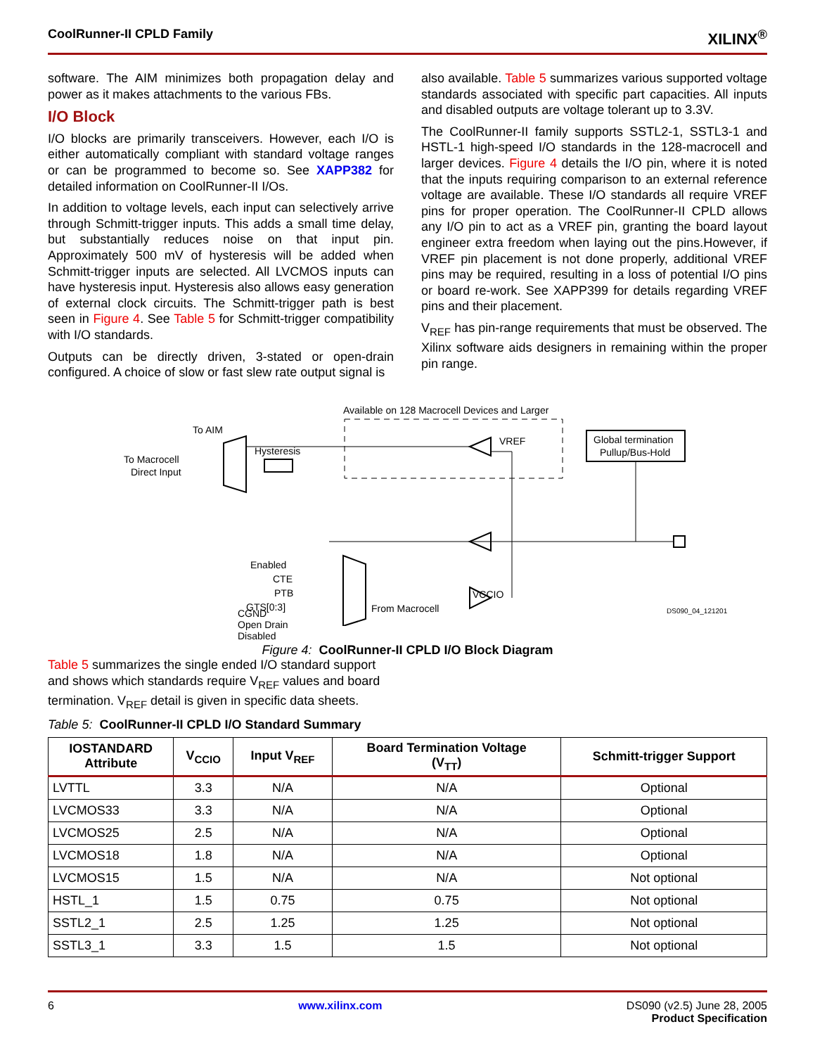CoolRunner-II CPLD Family XILINX<sup>®</sup>
software. The AIM minimizes both propagation delay and power as it makes attachments to the various FBs.
I/O Block
I/O blocks are primarily transceivers. However, each I/O is either automatically compliant with standard voltage ranges or can be programmed to become so. See XAPP382 for detailed information on CoolRunner-II I/Os.
In addition to voltage levels, each input can selectively arrive through Schmitt-trigger inputs. This adds a small time delay, but substantially reduces noise on that input pin. Approximately 500 mV of hysteresis will be added when Schmitt-trigger inputs are selected. All LVCMOS inputs can have hysteresis input. Hysteresis also allows easy generation of external clock circuits. The Schmitt-trigger path is best seen in Figure 4. See Table 5 for Schmitt-trigger compatibility with I/O standards.
Outputs can be directly driven, 3-stated or open-drain configured. A choice of slow or fast slew rate output signal is
also available. Table 5 summarizes various supported voltage standards associated with specific part capacities. All inputs and disabled outputs are voltage tolerant up to 3.3V.
The CoolRunner-II family supports SSTL2-1, SSTL3-1 and HSTL-1 high-speed I/O standards in the 128-macrocell and larger devices. Figure 4 details the I/O pin, where it is noted that the inputs requiring comparison to an external reference voltage are available. These I/O standards all require VREF pins for proper operation. The CoolRunner-II CPLD allows any I/O pin to act as a VREF pin, granting the board layout engineer extra freedom when laying out the pins.However, if VREF pin placement is not done properly, additional VREF pins may be required, resulting in a loss of potential I/O pins or board re-work. See XAPP399 for details regarding VREF pins and their placement.
V<sub>REF</sub> has pin-range requirements that must be observed. The Xilinx software aids designers in remaining within the proper pin range.
Available on 128 Macrocell Devices and Larger
To AIM
To Macrocell
Direct Input
Hysteresis
VREF
Global termination
Pullup/Bus-Hold
Enabled
CTE
PTB
GTS[0:3]
From Macrocell
VCCIO
DS090_04_121201
CGND
Open Drain
Disabled
Figure 4: CoolRunner-II CPLD I/O Block Diagram
Table 5 summarizes the single ended I/O standard support and shows which standards require V<sub>REF</sub> values and board termination. V<sub>REF</sub> detail is given in specific data sheets.
Table 5: CoolRunner-II CPLD I/O Standard Summary
| IOSTANDARD Attribute | V<sub>CCIO</sub> | Input V<sub>REF</sub> | Board Termination Voltage (V<sub>TT</sub>) | Schmitt-trigger Support |
| --- | --- | --- | --- | --- |
| LVTTL | 3.3 | N/A | N/A | Optional |
| LVCMOS33 | 3.3 | N/A | N/A | Optional |
| LVCMOS25 | 2.5 | N/A | N/A | Optional |
| LVCMOS18 | 1.8 | N/A | N/A | Optional |
| LVCMOS15 | 1.5 | N/A | N/A | Not optional |
| HSTL_1 | 1.5 | 0.75 | 0.75 | Not optional |
| SSTL2_1 | 2.5 | 1.25 | 1.25 | Not optional |
| SSTL3_1 | 3.3 | 1.5 | 1.5 | Not optional |
6 www.xilinx.com DS090 (v2.5) June 28, 2005
Product Specification